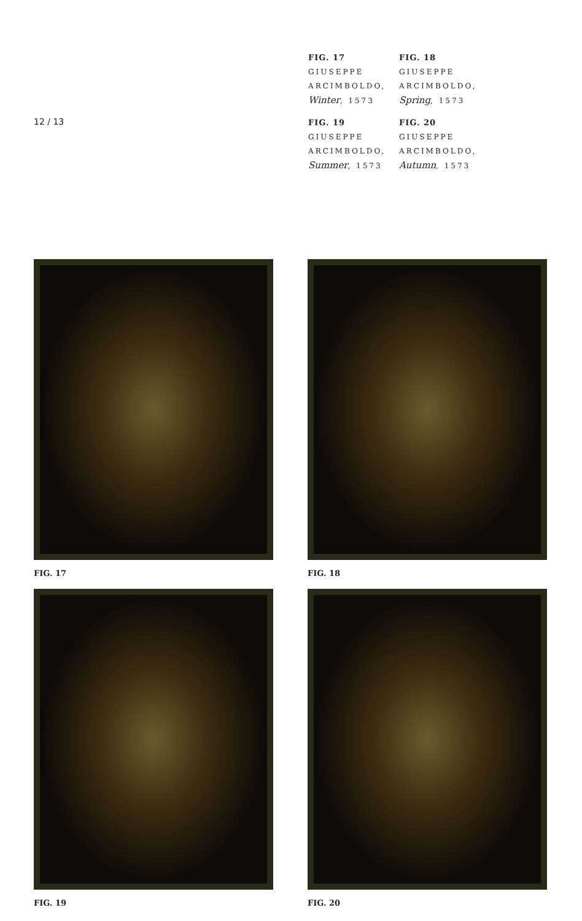12 / 13
FIG. 17
GIUSEPPE
ARCIMBOLDO,
Winter, 1573
FIG. 18
GIUSEPPE
ARCIMBOLDO,
Spring, 1573
FIG. 19
GIUSEPPE
ARCIMBOLDO,
Summer, 1573
FIG. 20
GIUSEPPE
ARCIMBOLDO,
Autumn, 1573
FIG. 17
FIG. 18
FIG. 19
FIG. 20